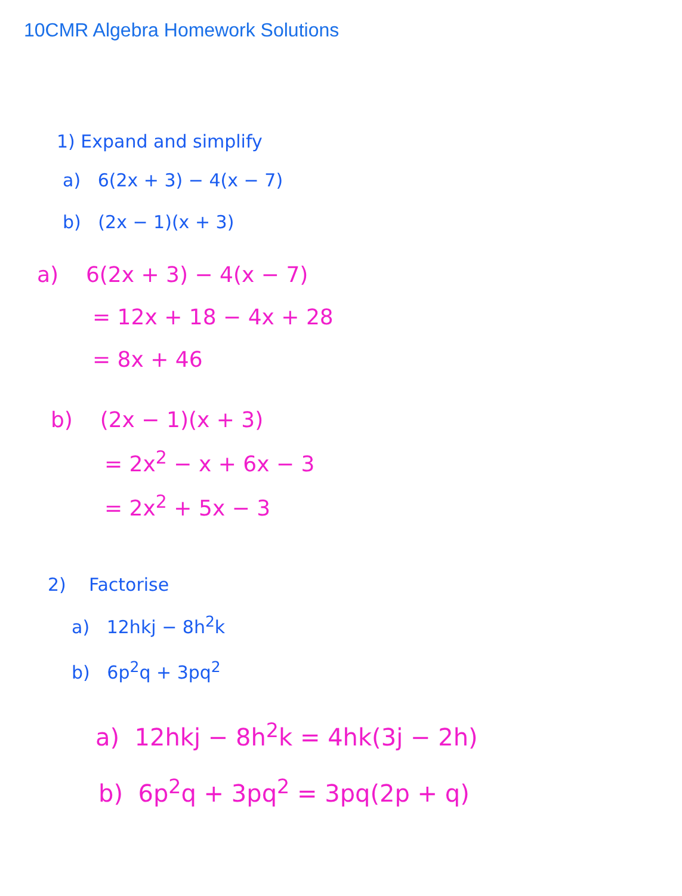10CMR Algebra Homework Solutions
1) Expand and simplify
a) 6(2x + 3) − 4(x − 7)
b) (2x − 1)(x + 3)
a) 6(2x + 3) − 4(x − 7)
= 12x + 18 − 4x + 28
= 8x + 46
b) (2x − 1)(x + 3)
= 2x<sup>2</sup> − x + 6x − 3
= 2x<sup>2</sup> + 5x − 3
2) Factorise
a) 12hkj − 8h<sup>2</sup>k
b) 6p<sup>2</sup>q + 3pq<sup>2</sup>
a) 12hkj − 8h<sup>2</sup>k = 4hk(3j − 2h)
b) 6p<sup>2</sup>q + 3pq<sup>2</sup> = 3pq(2p + q)